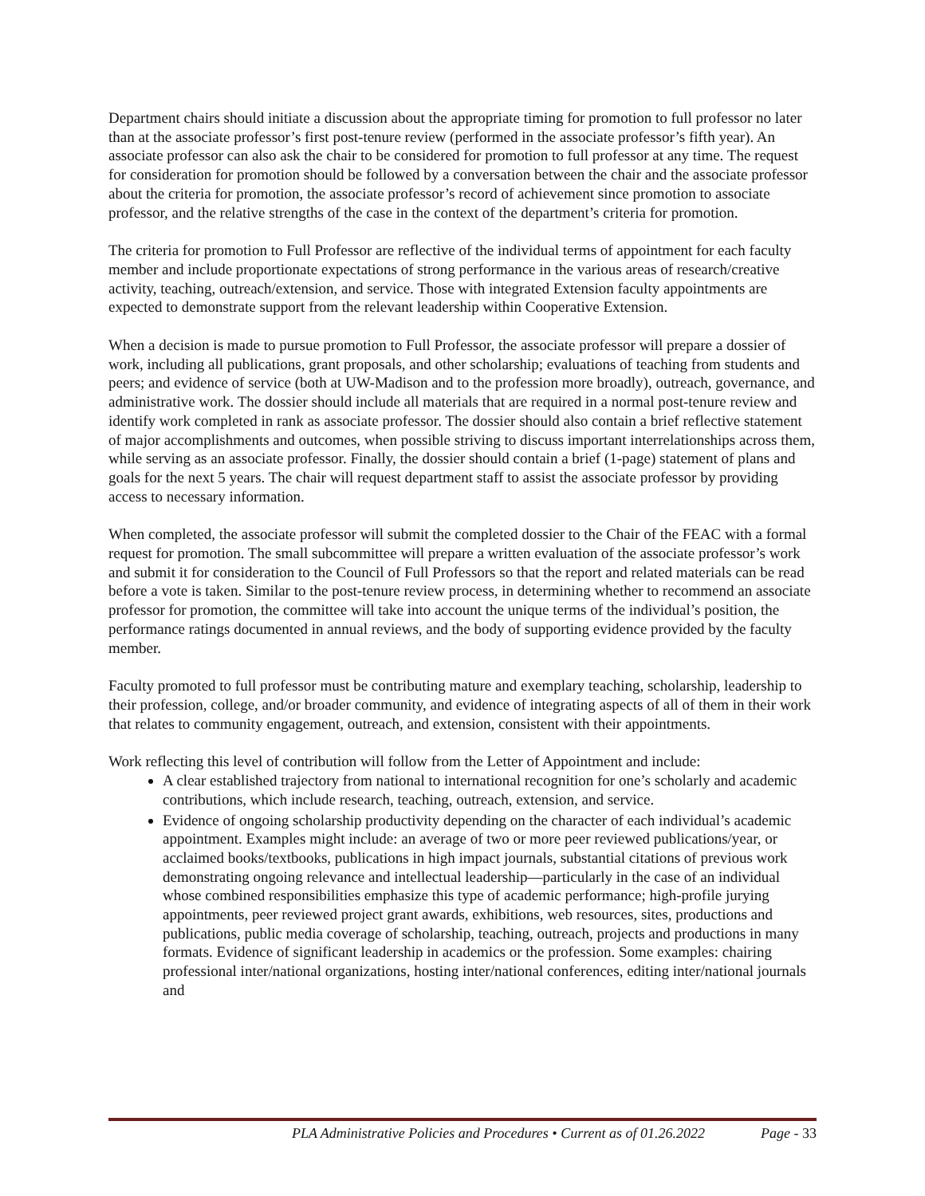Department chairs should initiate a discussion about the appropriate timing for promotion to full professor no later than at the associate professor’s first post-tenure review (performed in the associate professor’s fifth year). An associate professor can also ask the chair to be considered for promotion to full professor at any time. The request for consideration for promotion should be followed by a conversation between the chair and the associate professor about the criteria for promotion, the associate professor’s record of achievement since promotion to associate professor, and the relative strengths of the case in the context of the department’s criteria for promotion.
The criteria for promotion to Full Professor are reflective of the individual terms of appointment for each faculty member and include proportionate expectations of strong performance in the various areas of research/creative activity, teaching, outreach/extension, and service. Those with integrated Extension faculty appointments are expected to demonstrate support from the relevant leadership within Cooperative Extension.
When a decision is made to pursue promotion to Full Professor, the associate professor will prepare a dossier of work, including all publications, grant proposals, and other scholarship; evaluations of teaching from students and peers; and evidence of service (both at UW-Madison and to the profession more broadly), outreach, governance, and administrative work. The dossier should include all materials that are required in a normal post-tenure review and identify work completed in rank as associate professor. The dossier should also contain a brief reflective statement of major accomplishments and outcomes, when possible striving to discuss important interrelationships across them, while serving as an associate professor. Finally, the dossier should contain a brief (1-page) statement of plans and goals for the next 5 years. The chair will request department staff to assist the associate professor by providing access to necessary information.
When completed, the associate professor will submit the completed dossier to the Chair of the FEAC with a formal request for promotion. The small subcommittee will prepare a written evaluation of the associate professor’s work and submit it for consideration to the Council of Full Professors so that the report and related materials can be read before a vote is taken. Similar to the post-tenure review process, in determining whether to recommend an associate professor for promotion, the committee will take into account the unique terms of the individual’s position, the performance ratings documented in annual reviews, and the body of supporting evidence provided by the faculty member.
Faculty promoted to full professor must be contributing mature and exemplary teaching, scholarship, leadership to their profession, college, and/or broader community, and evidence of integrating aspects of all of them in their work that relates to community engagement, outreach, and extension, consistent with their appointments.
Work reflecting this level of contribution will follow from the Letter of Appointment and include:
A clear established trajectory from national to international recognition for one’s scholarly and academic contributions, which include research, teaching, outreach, extension, and service.
Evidence of ongoing scholarship productivity depending on the character of each individual’s academic appointment. Examples might include: an average of two or more peer reviewed publications/year, or acclaimed books/textbooks, publications in high impact journals, substantial citations of previous work demonstrating ongoing relevance and intellectual leadership—particularly in the case of an individual whose combined responsibilities emphasize this type of academic performance; high-profile jurying appointments, peer reviewed project grant awards, exhibitions, web resources, sites, productions and publications, public media coverage of scholarship, teaching, outreach, projects and productions in many formats. Evidence of significant leadership in academics or the profession. Some examples: chairing professional inter/national organizations, hosting inter/national conferences, editing inter/national journals and
PLA Administrative Policies and Procedures • Current as of 01.26.2022 Page - 33